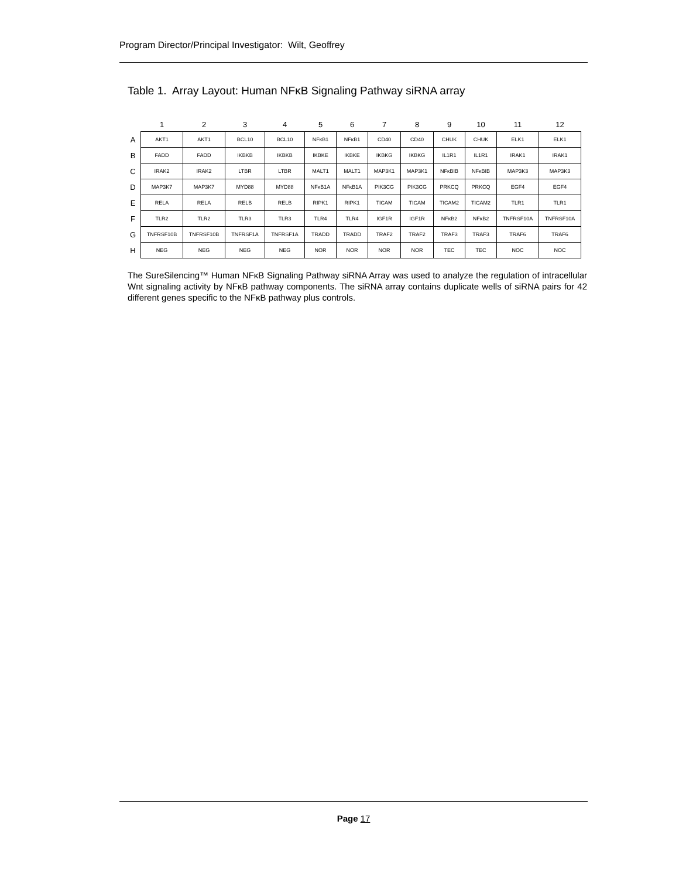Program Director/Principal Investigator: Wilt, Geoffrey
Table 1. Array Layout: Human NFκB Signaling Pathway siRNA array
| | 1 | 2 | 3 | 4 | 5 | 6 | 7 | 8 | 9 | 10 | 11 | 12 |
| --- | --- | --- | --- | --- | --- | --- | --- | --- | --- | --- | --- | --- |
| A | AKT1 | AKT1 | BCL10 | BCL10 | NFκB1 | NFκB1 | CD40 | CD40 | CHUK | CHUK | ELK1 | ELK1 |
| B | FADD | FADD | IKBKB | IKBKB | IKBKE | IKBKE | IKBKG | IKBKG | IL1R1 | IL1R1 | IRAK1 | IRAK1 |
| C | IRAK2 | IRAK2 | LTBR | LTBR | MALT1 | MALT1 | MAP3K1 | MAP3K1 | NFκBIB | NFκBIB | MAP3K3 | MAP3K3 |
| D | MAP3K7 | MAP3K7 | MYD88 | MYD88 | NFκB1A | NFκB1A | PIK3CG | PIK3CG | PRKCQ | PRKCQ | EGF4 | EGF4 |
| E | RELA | RELA | RELB | RELB | RIPK1 | RIPK1 | TICAM | TICAM | TICAM2 | TICAM2 | TLR1 | TLR1 |
| F | TLR2 | TLR2 | TLR3 | TLR3 | TLR4 | TLR4 | IGF1R | IGF1R | NFκB2 | NFκB2 | TNFRSF10A | TNFRSF10A |
| G | TNFRSF10B | TNFRSF10B | TNFRSF1A | TNFRSF1A | TRADD | TRADD | TRAF2 | TRAF2 | TRAF3 | TRAF3 | TRAF6 | TRAF6 |
| H | NEG | NEG | NEG | NEG | NOR | NOR | NOR | NOR | TEC | TEC | NOC | NOC |
The SureSilencing™ Human NFκB Signaling Pathway siRNA Array was used to analyze the regulation of intracellular Wnt signaling activity by NFκB pathway components. The siRNA array contains duplicate wells of siRNA pairs for 42 different genes specific to the NFκB pathway plus controls.
Page 17